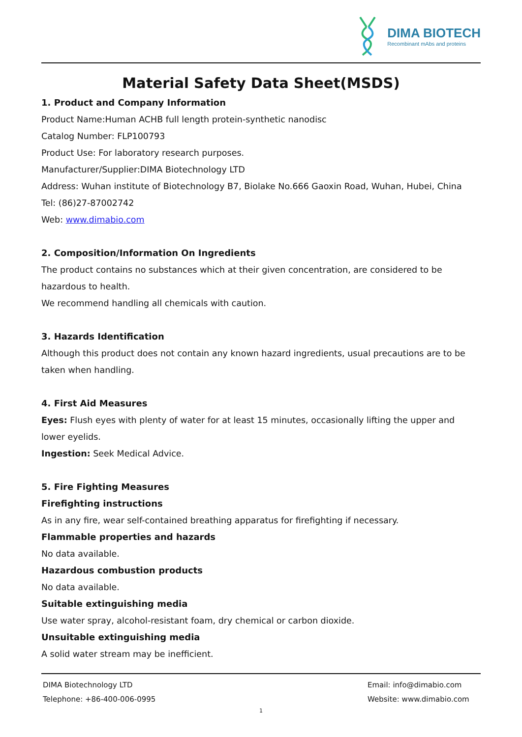DIMA BIOTECH
Recombinant mAbs and proteins
Material Safety Data Sheet(MSDS)
1. Product and Company Information
Product Name:Human ACHB full length protein-synthetic nanodisc
Catalog Number: FLP100793
Product Use: For laboratory research purposes.
Manufacturer/Supplier:DIMA Biotechnology LTD
Address: Wuhan institute of Biotechnology B7, Biolake No.666 Gaoxin Road, Wuhan, Hubei, China
Tel: (86)27-87002742
Web: www.dimabio.com
2. Composition/Information On Ingredients
The product contains no substances which at their given concentration, are considered to be hazardous to health.
We recommend handling all chemicals with caution.
3. Hazards Identification
Although this product does not contain any known hazard ingredients, usual precautions are to be taken when handling.
4. First Aid Measures
Eyes: Flush eyes with plenty of water for at least 15 minutes, occasionally lifting the upper and lower eyelids.
Ingestion: Seek Medical Advice.
5. Fire Fighting Measures
Firefighting instructions
As in any fire, wear self-contained breathing apparatus for firefighting if necessary.
Flammable properties and hazards
No data available.
Hazardous combustion products
No data available.
Suitable extinguishing media
Use water spray, alcohol-resistant foam, dry chemical or carbon dioxide.
Unsuitable extinguishing media
A solid water stream may be inefficient.
DIMA Biotechnology LTD
Telephone: +86-400-006-0995
Email: info@dimabio.com
Website: www.dimabio.com
1